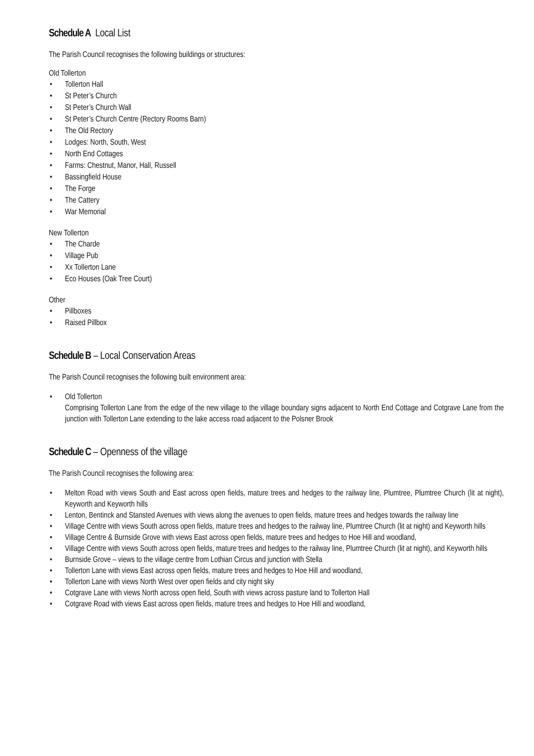Schedule A Local List
The Parish Council recognises the following buildings or structures:
Old Tollerton
• Tollerton Hall
• St Peter’s Church
• St Peter’s Church Wall
• St Peter’s Church Centre (Rectory Rooms Barn)
• The Old Rectory
• Lodges: North, South, West
• North End Cottages
• Farms: Chestnut, Manor, Hall, Russell
• Bassingfield House
• The Forge
• The Cattery
• War Memorial
New Tollerton
• The Charde
• Village Pub
• Xx Tollerton Lane
• Eco Houses (Oak Tree Court)
Other
• Pillboxes
• Raised Pillbox
Schedule B – Local Conservation Areas
The Parish Council recognises the following built environment area:
• Old Tollerton
Comprising Tollerton Lane from the edge of the new village to the village boundary signs adjacent to North End Cottage and Cotgrave Lane from the junction with Tollerton Lane extending to the lake access road adjacent to the Polsner Brook
Schedule C – Openness of the village
The Parish Council recognises the following area:
• Melton Road with views South and East across open fields, mature trees and hedges to the railway line, Plumtree, Plumtree Church (lit at night), Keyworth and Keyworth hills
• Lenton, Bentinck and Stansted Avenues with views along the avenues to open fields, mature trees and hedges towards the railway line
• Village Centre with views South across open fields, mature trees and hedges to the railway line, Plumtree Church (lit at night) and Keyworth hills
• Village Centre & Burnside Grove with views East across open fields, mature trees and hedges to Hoe Hill and woodland,
• Village Centre with views South across open fields, mature trees and hedges to the railway line, Plumtree Church (lit at night), and Keyworth hills
• Burnside Grove – views to the village centre from Lothian Circus and junction with Stella
• Tollerton Lane with views East across open fields, mature trees and hedges to Hoe Hill and woodland,
• Tollerton Lane with views North West over open fields and city night sky
• Cotgrave Lane with views North across open field, South with views across pasture land to Tollerton Hall
• Cotgrave Road with views East across open fields, mature trees and hedges to Hoe Hill and woodland,